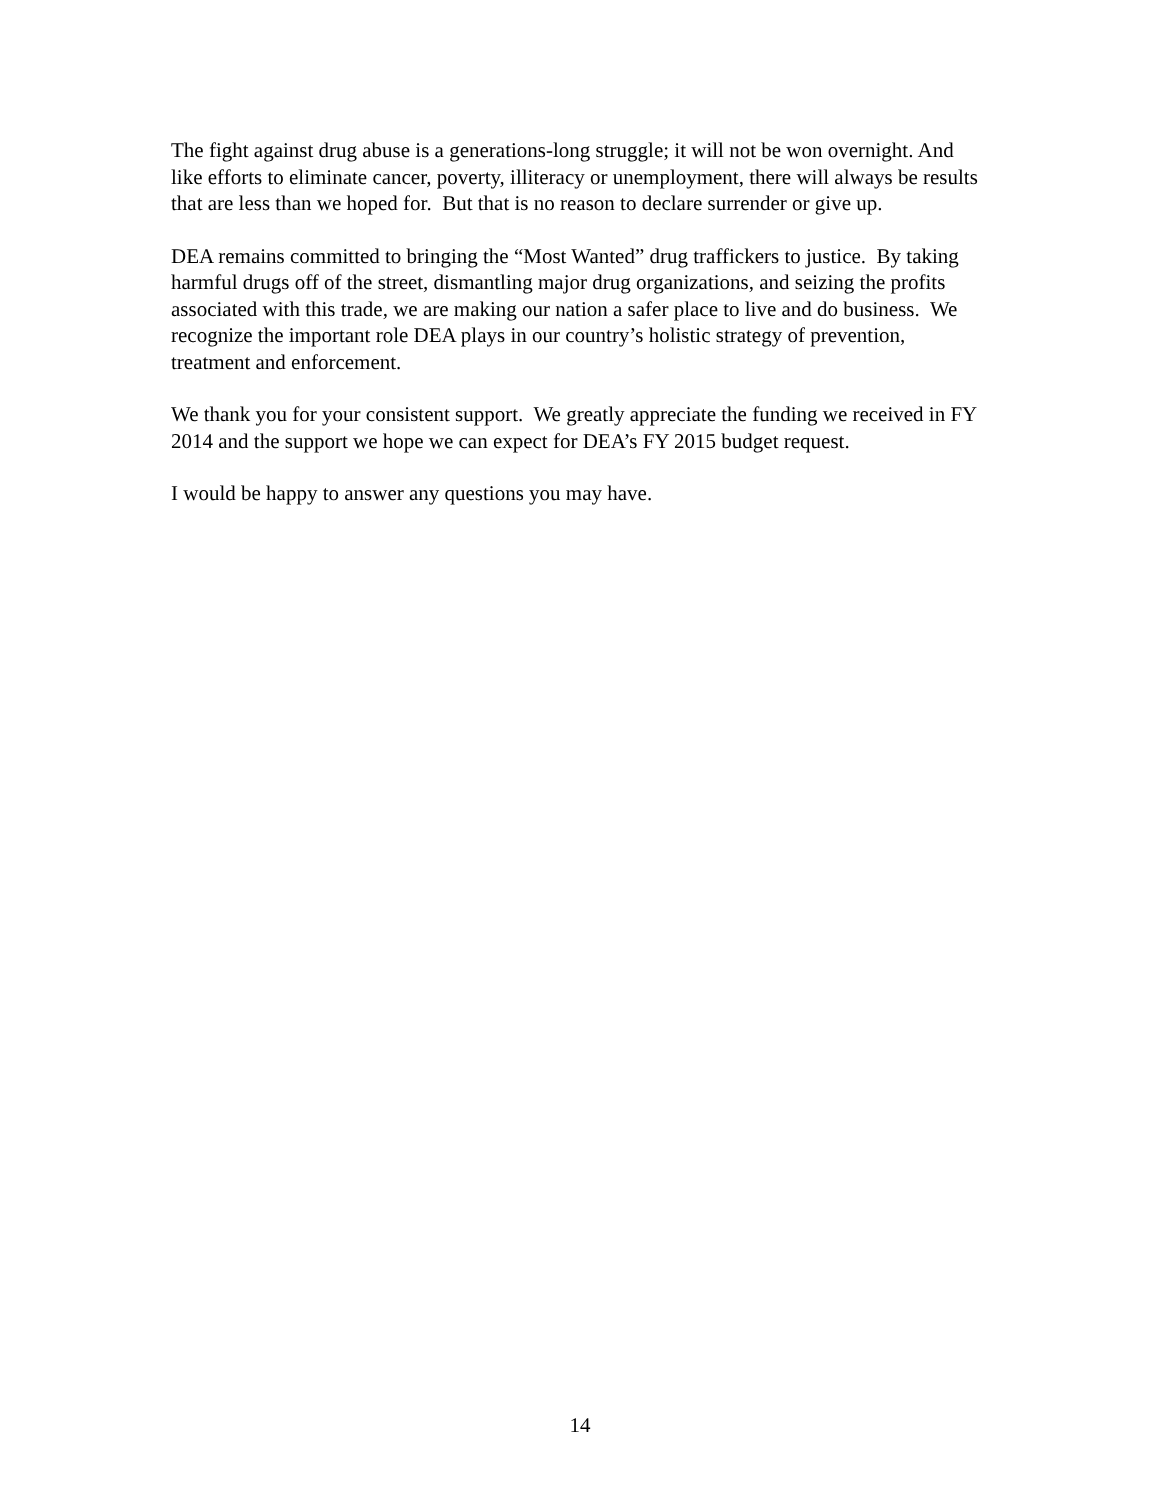The fight against drug abuse is a generations-long struggle; it will not be won overnight. And like efforts to eliminate cancer, poverty, illiteracy or unemployment, there will always be results that are less than we hoped for. But that is no reason to declare surrender or give up.
DEA remains committed to bringing the “Most Wanted” drug traffickers to justice. By taking harmful drugs off of the street, dismantling major drug organizations, and seizing the profits associated with this trade, we are making our nation a safer place to live and do business. We recognize the important role DEA plays in our country’s holistic strategy of prevention, treatment and enforcement.
We thank you for your consistent support. We greatly appreciate the funding we received in FY 2014 and the support we hope we can expect for DEA’s FY 2015 budget request.
I would be happy to answer any questions you may have.
14